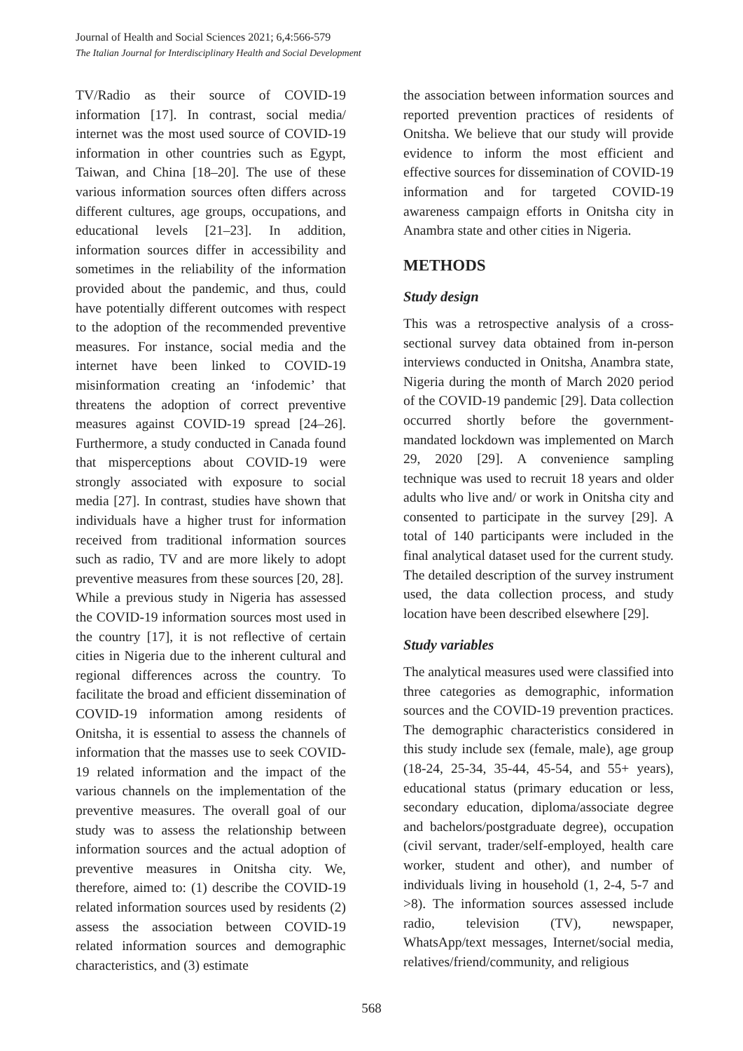Journal of Health and Social Sciences 2021; 6,4:566-579
The Italian Journal for Interdisciplinary Health and Social Development
TV/Radio as their source of COVID-19 information [17]. In contrast, social media/ internet was the most used source of COVID-19 information in other countries such as Egypt, Taiwan, and China [18–20]. The use of these various information sources often differs across different cultures, age groups, occupations, and educational levels [21–23]. In addition, information sources differ in accessibility and sometimes in the reliability of the information provided about the pandemic, and thus, could have potentially different outcomes with respect to the adoption of the recommended preventive measures. For instance, social media and the internet have been linked to COVID-19 misinformation creating an ‘infodemic’ that threatens the adoption of correct preventive measures against COVID-19 spread [24–26]. Furthermore, a study conducted in Canada found that misperceptions about COVID-19 were strongly associated with exposure to social media [27]. In contrast, studies have shown that individuals have a higher trust for information received from traditional information sources such as radio, TV and are more likely to adopt preventive measures from these sources [20, 28].
While a previous study in Nigeria has assessed the COVID-19 information sources most used in the country [17], it is not reflective of certain cities in Nigeria due to the inherent cultural and regional differences across the country. To facilitate the broad and efficient dissemination of COVID-19 information among residents of Onitsha, it is essential to assess the channels of information that the masses use to seek COVID-19 related information and the impact of the various channels on the implementation of the preventive measures. The overall goal of our study was to assess the relationship between information sources and the actual adoption of preventive measures in Onitsha city. We, therefore, aimed to: (1) describe the COVID-19 related information sources used by residents (2) assess the association between COVID-19 related information sources and demographic characteristics, and (3) estimate
the association between information sources and reported prevention practices of residents of Onitsha. We believe that our study will provide evidence to inform the most efficient and effective sources for dissemination of COVID-19 information and for targeted COVID-19 awareness campaign efforts in Onitsha city in Anambra state and other cities in Nigeria.
METHODS
Study design
This was a retrospective analysis of a cross-sectional survey data obtained from in-person interviews conducted in Onitsha, Anambra state, Nigeria during the month of March 2020 period of the COVID-19 pandemic [29]. Data collection occurred shortly before the government-mandated lockdown was implemented on March 29, 2020 [29]. A convenience sampling technique was used to recruit 18 years and older adults who live and/ or work in Onitsha city and consented to participate in the survey [29]. A total of 140 participants were included in the final analytical dataset used for the current study. The detailed description of the survey instrument used, the data collection process, and study location have been described elsewhere [29].
Study variables
The analytical measures used were classified into three categories as demographic, information sources and the COVID-19 prevention practices. The demographic characteristics considered in this study include sex (female, male), age group (18-24, 25-34, 35-44, 45-54, and 55+ years), educational status (primary education or less, secondary education, diploma/associate degree and bachelors/postgraduate degree), occupation (civil servant, trader/self-employed, health care worker, student and other), and number of individuals living in household (1, 2-4, 5-7 and >8). The information sources assessed include radio, television (TV), newspaper, WhatsApp/text messages, Internet/social media, relatives/friend/community, and religious
568